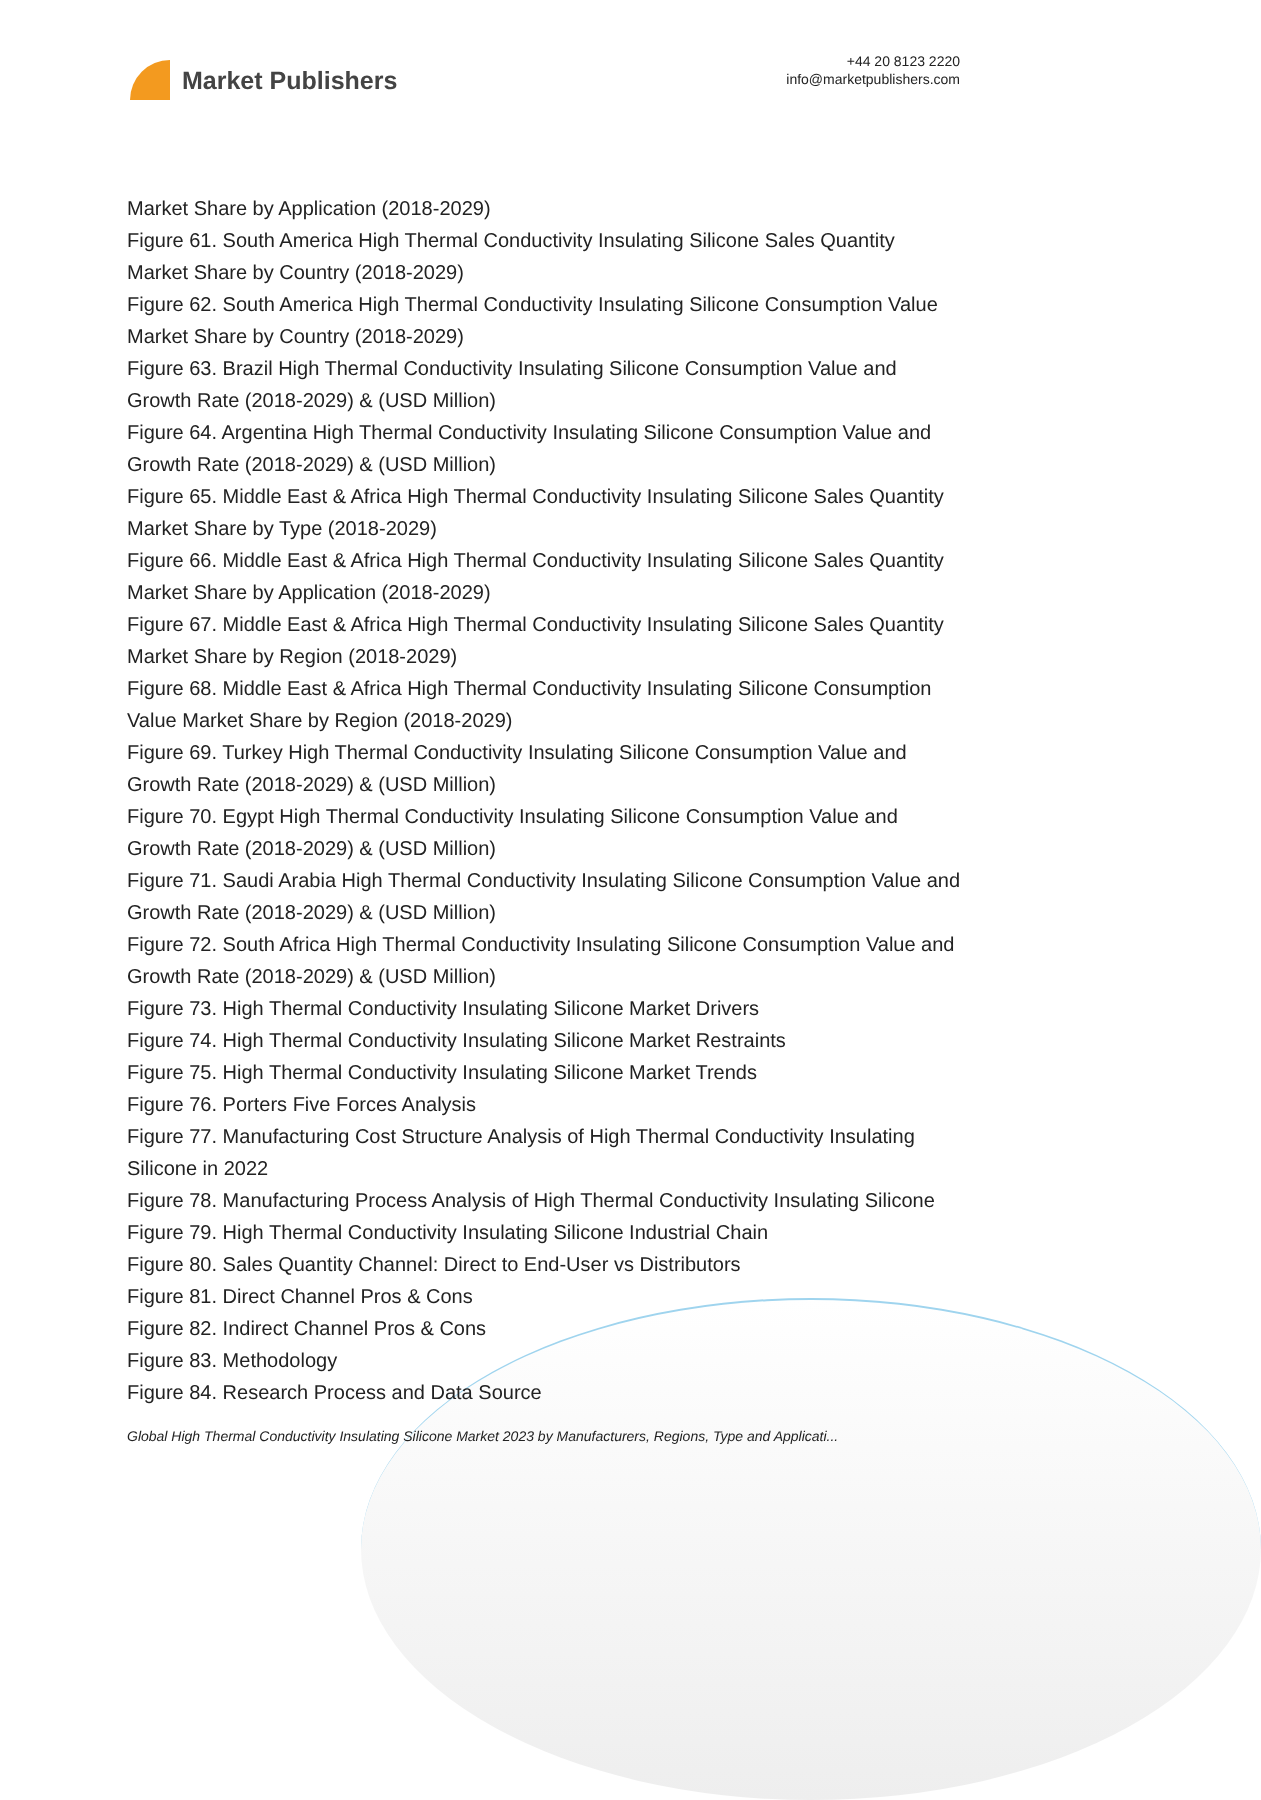Market Publishers
+44 20 8123 2220
info@marketpublishers.com
Market Share by Application (2018-2029)
Figure 61. South America High Thermal Conductivity Insulating Silicone Sales Quantity Market Share by Country (2018-2029)
Figure 62. South America High Thermal Conductivity Insulating Silicone Consumption Value Market Share by Country (2018-2029)
Figure 63. Brazil High Thermal Conductivity Insulating Silicone Consumption Value and Growth Rate (2018-2029) & (USD Million)
Figure 64. Argentina High Thermal Conductivity Insulating Silicone Consumption Value and Growth Rate (2018-2029) & (USD Million)
Figure 65. Middle East & Africa High Thermal Conductivity Insulating Silicone Sales Quantity Market Share by Type (2018-2029)
Figure 66. Middle East & Africa High Thermal Conductivity Insulating Silicone Sales Quantity Market Share by Application (2018-2029)
Figure 67. Middle East & Africa High Thermal Conductivity Insulating Silicone Sales Quantity Market Share by Region (2018-2029)
Figure 68. Middle East & Africa High Thermal Conductivity Insulating Silicone Consumption Value Market Share by Region (2018-2029)
Figure 69. Turkey High Thermal Conductivity Insulating Silicone Consumption Value and Growth Rate (2018-2029) & (USD Million)
Figure 70. Egypt High Thermal Conductivity Insulating Silicone Consumption Value and Growth Rate (2018-2029) & (USD Million)
Figure 71. Saudi Arabia High Thermal Conductivity Insulating Silicone Consumption Value and Growth Rate (2018-2029) & (USD Million)
Figure 72. South Africa High Thermal Conductivity Insulating Silicone Consumption Value and Growth Rate (2018-2029) & (USD Million)
Figure 73. High Thermal Conductivity Insulating Silicone Market Drivers
Figure 74. High Thermal Conductivity Insulating Silicone Market Restraints
Figure 75. High Thermal Conductivity Insulating Silicone Market Trends
Figure 76. Porters Five Forces Analysis
Figure 77. Manufacturing Cost Structure Analysis of High Thermal Conductivity Insulating Silicone in 2022
Figure 78. Manufacturing Process Analysis of High Thermal Conductivity Insulating Silicone
Figure 79. High Thermal Conductivity Insulating Silicone Industrial Chain
Figure 80. Sales Quantity Channel: Direct to End-User vs Distributors
Figure 81. Direct Channel Pros & Cons
Figure 82. Indirect Channel Pros & Cons
Figure 83. Methodology
Figure 84. Research Process and Data Source
Global High Thermal Conductivity Insulating Silicone Market 2023 by Manufacturers, Regions, Type and Applicati...